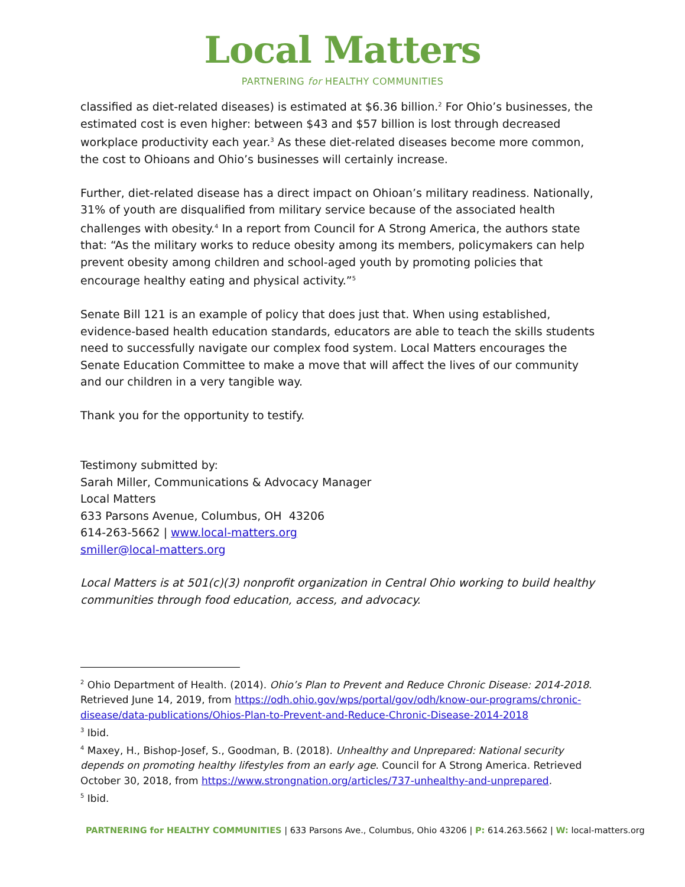Local Matters
PARTNERING for HEALTHY COMMUNITIES
classified as diet-related diseases) is estimated at $6.36 billion.<sup>2</sup> For Ohio’s businesses, the estimated cost is even higher: between $43 and $57 billion is lost through decreased workplace productivity each year.<sup>3</sup> As these diet-related diseases become more common, the cost to Ohioans and Ohio’s businesses will certainly increase.
Further, diet-related disease has a direct impact on Ohioan’s military readiness. Nationally, 31% of youth are disqualified from military service because of the associated health challenges with obesity.<sup>4</sup> In a report from Council for A Strong America, the authors state that: “As the military works to reduce obesity among its members, policymakers can help prevent obesity among children and school-aged youth by promoting policies that encourage healthy eating and physical activity.”<sup>5</sup>
Senate Bill 121 is an example of policy that does just that. When using established, evidence-based health education standards, educators are able to teach the skills students need to successfully navigate our complex food system. Local Matters encourages the Senate Education Committee to make a move that will affect the lives of our community and our children in a very tangible way.
Thank you for the opportunity to testify.
Testimony submitted by:
Sarah Miller, Communications & Advocacy Manager
Local Matters
633 Parsons Avenue, Columbus, OH 43206
614-263-5662 | www.local-matters.org
smiller@local-matters.org
Local Matters is at 501(c)(3) nonprofit organization in Central Ohio working to build healthy communities through food education, access, and advocacy.
<sup>2</sup> Ohio Department of Health. (2014). Ohio’s Plan to Prevent and Reduce Chronic Disease: 2014-2018. Retrieved June 14, 2019, from https://odh.ohio.gov/wps/portal/gov/odh/know-our-programs/chronic-disease/data-publications/Ohios-Plan-to-Prevent-and-Reduce-Chronic-Disease-2014-2018
<sup>3</sup> Ibid.
<sup>4</sup> Maxey, H., Bishop-Josef, S., Goodman, B. (2018). Unhealthy and Unprepared: National security depends on promoting healthy lifestyles from an early age. Council for A Strong America. Retrieved October 30, 2018, from https://www.strongnation.org/articles/737-unhealthy-and-unprepared.
<sup>5</sup> Ibid.
PARTNERING for HEALTHY COMMUNITIES | 633 Parsons Ave., Columbus, Ohio 43206 | P: 614.263.5662 | W: local-matters.org